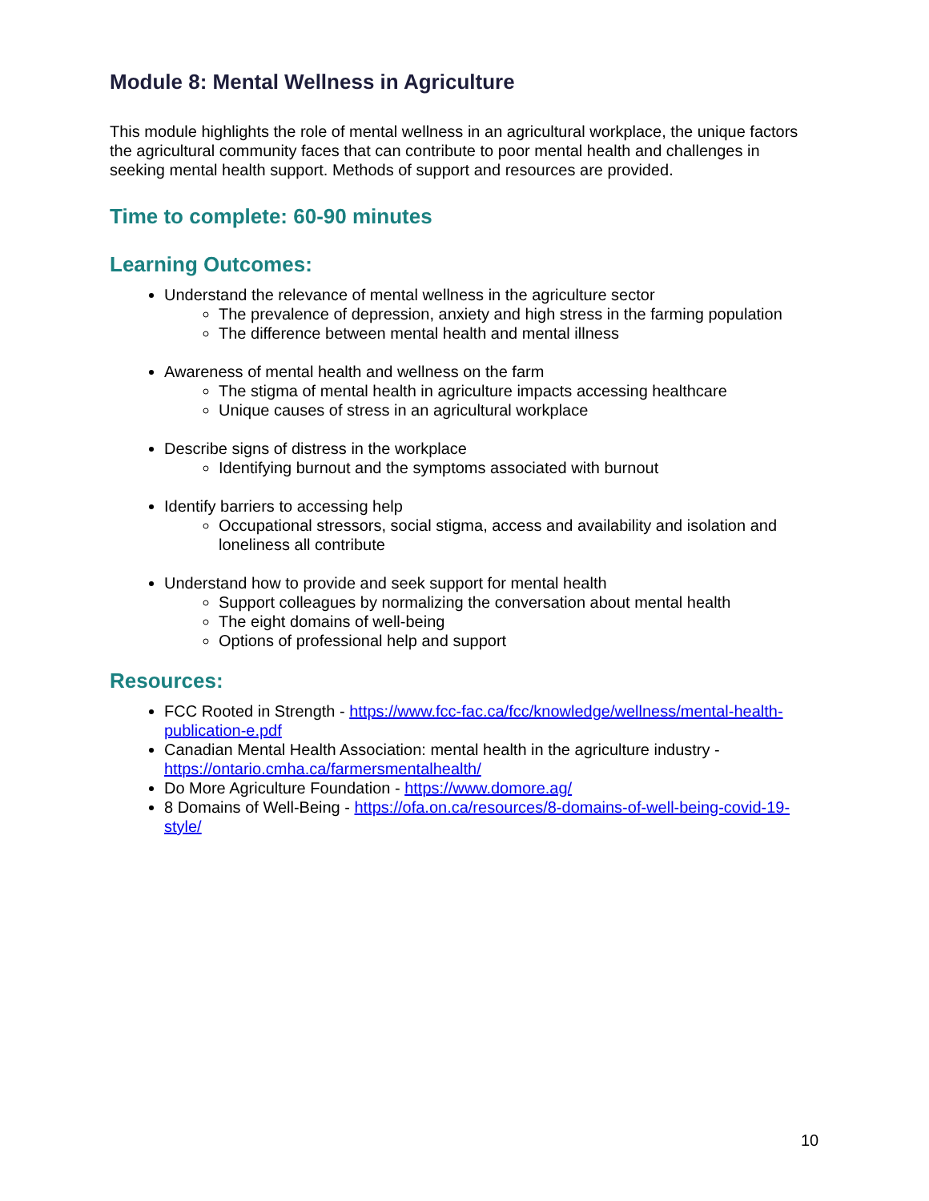Module 8: Mental Wellness in Agriculture
This module highlights the role of mental wellness in an agricultural workplace, the unique factors the agricultural community faces that can contribute to poor mental health and challenges in seeking mental health support. Methods of support and resources are provided.
Time to complete: 60-90 minutes
Learning Outcomes:
Understand the relevance of mental wellness in the agriculture sector
The prevalence of depression, anxiety and high stress in the farming population
The difference between mental health and mental illness
Awareness of mental health and wellness on the farm
The stigma of mental health in agriculture impacts accessing healthcare
Unique causes of stress in an agricultural workplace
Describe signs of distress in the workplace
Identifying burnout and the symptoms associated with burnout
Identify barriers to accessing help
Occupational stressors, social stigma, access and availability and isolation and loneliness all contribute
Understand how to provide and seek support for mental health
Support colleagues by normalizing the conversation about mental health
The eight domains of well-being
Options of professional help and support
Resources:
FCC Rooted in Strength - https://www.fcc-fac.ca/fcc/knowledge/wellness/mental-health-publication-e.pdf
Canadian Mental Health Association: mental health in the agriculture industry - https://ontario.cmha.ca/farmersmentalhealth/
Do More Agriculture Foundation - https://www.domore.ag/
8 Domains of Well-Being - https://ofa.on.ca/resources/8-domains-of-well-being-covid-19-style/
10